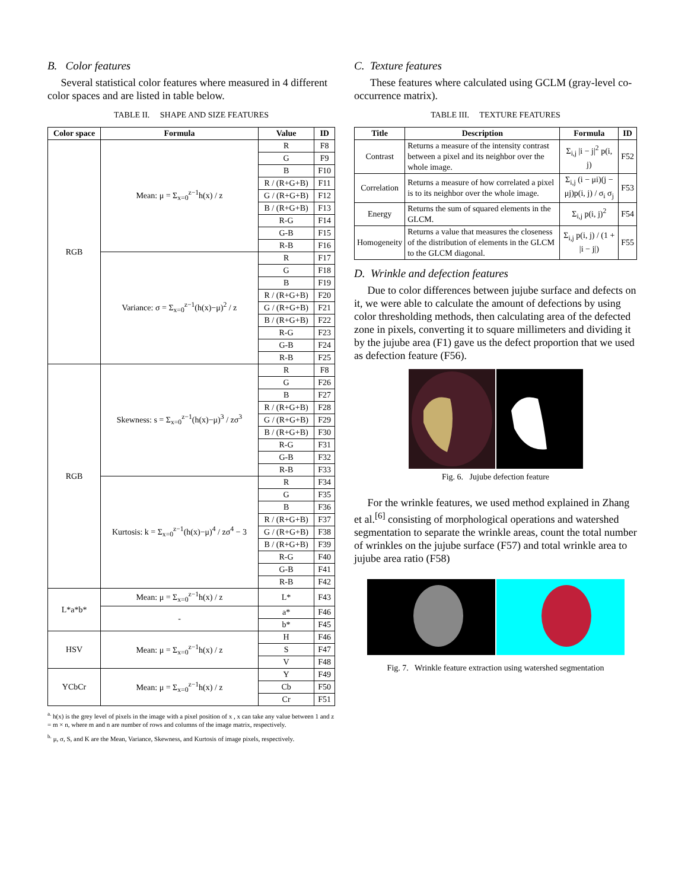B. Color features
Several statistical color features where measured in 4 different color spaces and are listed in table below.
TABLE II. SHAPE AND SIZE FEATURES
| Color space | Formula | Value | ID |
| --- | --- | --- | --- |
| RGB | Mean: μ = Σ<sub>x=0</sub><sup>z−1</sup>h(x) / z | R | F8 |
| | | G | F9 |
| | | B | F10 |
| | | R / (R+G+B) | F11 |
| | | G / (R+G+B) | F12 |
| | | B / (R+G+B) | F13 |
| | | R-G | F14 |
| | | G-B | F15 |
| | | R-B | F16 |
| | Variance: σ = Σ<sub>x=0</sub><sup>z−1</sup>(h(x)−μ)<sup>2</sup> / z | R | F17 |
| | | G | F18 |
| | | B | F19 |
| | | R / (R+G+B) | F20 |
| | | G / (R+G+B) | F21 |
| | | B / (R+G+B) | F22 |
| | | R-G | F23 |
| | | G-B | F24 |
| | | R-B | F25 |
| RGB | Skewness: s = Σ<sub>x=0</sub><sup>z−1</sup>(h(x)−μ)<sup>3</sup> / zσ<sup>3</sup> | R | F8 |
| | | G | F26 |
| | | B | F27 |
| | | R / (R+G+B) | F28 |
| | | G / (R+G+B) | F29 |
| | | B / (R+G+B) | F30 |
| | | R-G | F31 |
| | | G-B | F32 |
| | | R-B | F33 |
| | Kurtosis: k = Σ<sub>x=0</sub><sup>z−1</sup>(h(x)−μ)<sup>4</sup> / zσ<sup>4</sup> − 3 | R | F34 |
| | | G | F35 |
| | | B | F36 |
| | | R / (R+G+B) | F37 |
| | | G / (R+G+B) | F38 |
| | | B / (R+G+B) | F39 |
| | | R-G | F40 |
| | | G-B | F41 |
| | | R-B | F42 |
| L*a*b* | Mean: μ = Σ<sub>x=0</sub><sup>z−1</sup>h(x) / z | L* | F43 |
| | - | a* | F46 |
| | | b* | F45 |
| HSV | Mean: μ = Σ<sub>x=0</sub><sup>z−1</sup>h(x) / z | H | F46 |
| | | S | F47 |
| | | V | F48 |
| YCbCr | Mean: μ = Σ<sub>x=0</sub><sup>z−1</sup>h(x) / z | Y | F49 |
| | | Cb | F50 |
| | | Cr | F51 |
<sup>a.</sup> h(x) is the grey level of pixels in the image with a pixel position of x , x can take any value between 1 and z = m × n, where m and n are number of rows and columns of the image matrix, respectively.
<sup>b.</sup> μ, σ, S, and K are the Mean, Variance, Skewness, and Kurtosis of image pixels, respectively.
C. Texture features
These features where calculated using GCLM (gray-level co-occurrence matrix).
TABLE III. TEXTURE FEATURES
| Title | Description | Formula | ID |
| --- | --- | --- | --- |
| Contrast | Returns a measure of the intensity contrast between a pixel and its neighbor over the whole image. | Σ<sub>i,j</sub> /i − j/<sup>2</sup> p(i, j) | F52 |
| Correlation | Returns a measure of how correlated a pixel is to its neighbor over the whole image. | Σ<sub>i,j</sub> (i − μi)(j − μj)p(i, j) / σ<sub>i</sub> σ<sub>j</sub> | F53 |
| Energy | Returns the sum of squared elements in the GLCM. | Σ<sub>i,j</sub> p(i, j)<sup>2</sup> | F54 |
| Homogeneity | Returns a value that measures the closeness of the distribution of elements in the GLCM to the GLCM diagonal. | Σ<sub>i,j</sub> p(i, j) / (1 + /i − j/) | F55 |
D. Wrinkle and defection features
Due to color differences between jujube surface and defects on it, we were able to calculate the amount of defections by using color thresholding methods, then calculating area of the defected zone in pixels, converting it to square millimeters and dividing it by the jujube area (F1) gave us the defect proportion that we used as defection feature (F56).
Fig. 6. Jujube defection feature
For the wrinkle features, we used method explained in Zhang et al.<sup>[6]</sup> consisting of morphological operations and watershed segmentation to separate the wrinkle areas, count the total number of wrinkles on the jujube surface (F57) and total wrinkle area to jujube area ratio (F58)
Fig. 7. Wrinkle feature extraction using watershed segmentation